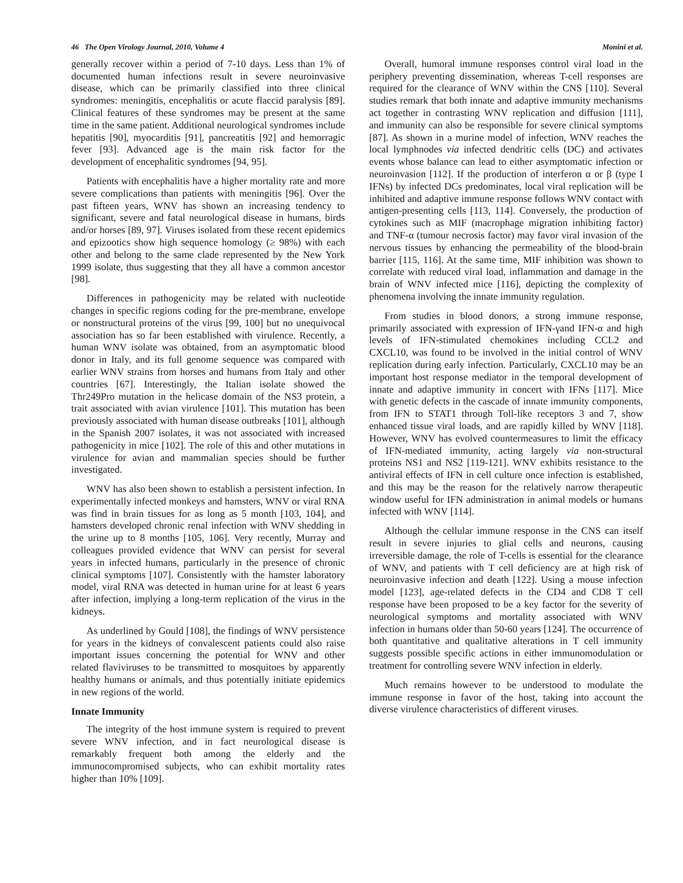46 The Open Virology Journal, 2010, Volume 4 Monini et al.
generally recover within a period of 7-10 days. Less than 1% of documented human infections result in severe neuroinvasive disease, which can be primarily classified into three clinical syndromes: meningitis, encephalitis or acute flaccid paralysis [89]. Clinical features of these syndromes may be present at the same time in the same patient. Additional neurological syndromes include hepatitis [90], myocarditis [91], pancreatitis [92] and hemorragic fever [93]. Advanced age is the main risk factor for the development of encephalitic syndromes [94, 95].
Patients with encephalitis have a higher mortality rate and more severe complications than patients with meningitis [96]. Over the past fifteen years, WNV has shown an increasing tendency to significant, severe and fatal neurological disease in humans, birds and/or horses [89, 97]. Viruses isolated from these recent epidemics and epizootics show high sequence homology (≥ 98%) with each other and belong to the same clade represented by the New York 1999 isolate, thus suggesting that they all have a common ancestor [98].
Differences in pathogenicity may be related with nucleotide changes in specific regions coding for the pre-membrane, envelope or nonstructural proteins of the virus [99, 100] but no unequivocal association has so far been established with virulence. Recently, a human WNV isolate was obtained, from an asymptomatic blood donor in Italy, and its full genome sequence was compared with earlier WNV strains from horses and humans from Italy and other countries [67]. Interestingly, the Italian isolate showed the Thr249Pro mutation in the helicase domain of the NS3 protein, a trait associated with avian virulence [101]. This mutation has been previously associated with human disease outbreaks [101], although in the Spanish 2007 isolates, it was not associated with increased pathogenicity in mice [102]. The role of this and other mutations in virulence for avian and mammalian species should be further investigated.
WNV has also been shown to establish a persistent infection. In experimentally infected monkeys and hamsters, WNV or viral RNA was find in brain tissues for as long as 5 month [103, 104], and hamsters developed chronic renal infection with WNV shedding in the urine up to 8 months [105, 106]. Very recently, Murray and colleagues provided evidence that WNV can persist for several years in infected humans, particularly in the presence of chronic clinical symptoms [107]. Consistently with the hamster laboratory model, viral RNA was detected in human urine for at least 6 years after infection, implying a long-term replication of the virus in the kidneys.
As underlined by Gould [108], the findings of WNV persistence for years in the kidneys of convalescent patients could also raise important issues concerning the potential for WNV and other related flaviviruses to be transmitted to mosquitoes by apparently healthy humans or animals, and thus potentially initiate epidemics in new regions of the world.
Innate Immunity
The integrity of the host immune system is required to prevent severe WNV infection, and in fact neurological disease is remarkably frequent both among the elderly and the immunocompromised subjects, who can exhibit mortality rates higher than 10% [109].
Overall, humoral immune responses control viral load in the periphery preventing dissemination, whereas T-cell responses are required for the clearance of WNV within the CNS [110]. Several studies remark that both innate and adaptive immunity mechanisms act together in contrasting WNV replication and diffusion [111], and immunity can also be responsible for severe clinical symptoms [87]. As shown in a murine model of infection, WNV reaches the local lymphnodes via infected dendritic cells (DC) and activates events whose balance can lead to either asymptomatic infection or neuroinvasion [112]. If the production of interferon α or β (type I IFNs) by infected DCs predominates, local viral replication will be inhibited and adaptive immune response follows WNV contact with antigen-presenting cells [113, 114]. Conversely, the production of cytokines such as MIF (macrophage migration inhibiting factor) and TNF-α (tumour necrosis factor) may favor viral invasion of the nervous tissues by enhancing the permeability of the blood-brain barrier [115, 116]. At the same time, MIF inhibition was shown to correlate with reduced viral load, inflammation and damage in the brain of WNV infected mice [116], depicting the complexity of phenomena involving the innate immunity regulation.
From studies in blood donors, a strong immune response, primarily associated with expression of IFN-γand IFN-α and high levels of IFN-stimulated chemokines including CCL2 and CXCL10, was found to be involved in the initial control of WNV replication during early infection. Particularly, CXCL10 may be an important host response mediator in the temporal development of innate and adaptive immunity in concert with IFNs [117]. Mice with genetic defects in the cascade of innate immunity components, from IFN to STAT1 through Toll-like receptors 3 and 7, show enhanced tissue viral loads, and are rapidly killed by WNV [118]. However, WNV has evolved countermeasures to limit the efficacy of IFN-mediated immunity, acting largely via non-structural proteins NS1 and NS2 [119-121]. WNV exhibits resistance to the antiviral effects of IFN in cell culture once infection is established, and this may be the reason for the relatively narrow therapeutic window useful for IFN administration in animal models or humans infected with WNV [114].
Although the cellular immune response in the CNS can itself result in severe injuries to glial cells and neurons, causing irreversible damage, the role of T-cells is essential for the clearance of WNV, and patients with T cell deficiency are at high risk of neuroinvasive infection and death [122]. Using a mouse infection model [123], age-related defects in the CD4 and CD8 T cell response have been proposed to be a key factor for the severity of neurological symptoms and mortality associated with WNV infection in humans older than 50-60 years [124]. The occurrence of both quantitative and qualitative alterations in T cell immunity suggests possible specific actions in either immunomodulation or treatment for controlling severe WNV infection in elderly.
Much remains however to be understood to modulate the immune response in favor of the host, taking into account the diverse virulence characteristics of different viruses.